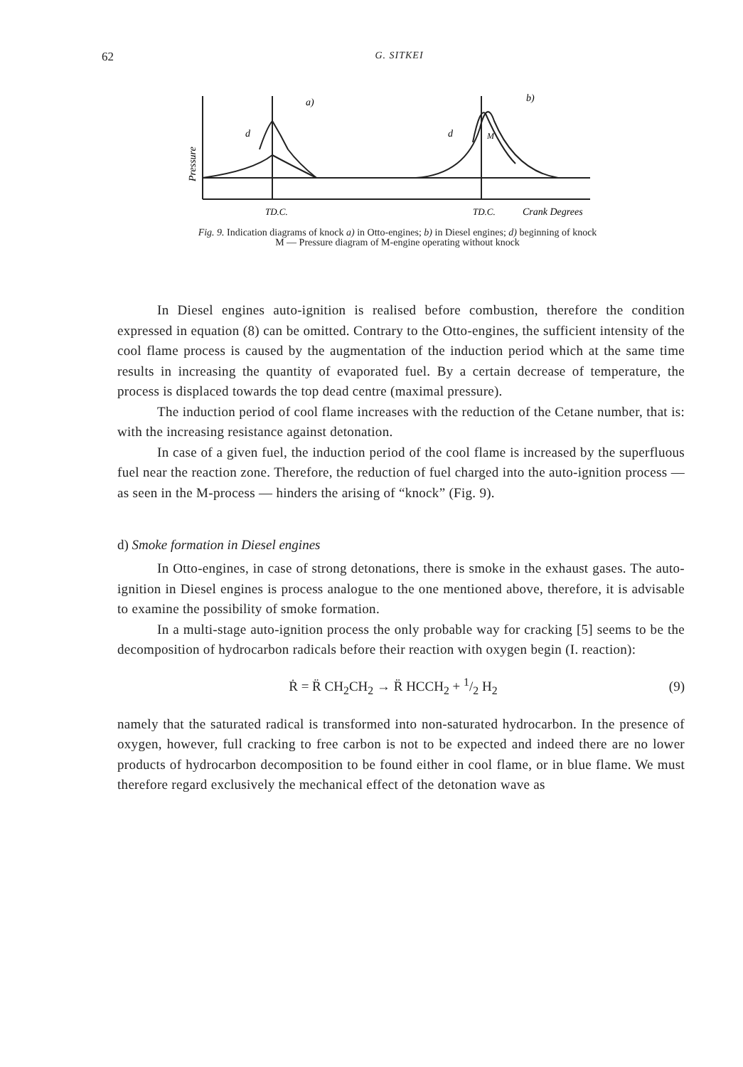62 G. SITKEI
a)
b)
d
d
M
Pressure
TD.C.
TD.C.
Crank Degrees
Fig. 9. Indication diagrams of knock a) in Otto-engines; b) in Diesel engines; d) beginning of knock
M — Pressure diagram of M-engine operating without knock
In Diesel engines auto-ignition is realised before combustion, therefore the condition expressed in equation (8) can be omitted. Contrary to the Otto-engines, the sufficient intensity of the cool flame process is caused by the augmentation of the induction period which at the same time results in increasing the quantity of evaporated fuel. By a certain decrease of temperature, the process is displaced towards the top dead centre (maximal pressure).
The induction period of cool flame increases with the reduction of the Cetane number, that is: with the increasing resistance against detonation.
In case of a given fuel, the induction period of the cool flame is increased by the superfluous fuel near the reaction zone. Therefore, the reduction of fuel charged into the auto-ignition process — as seen in the M-process — hinders the arising of “knock” (Fig. 9).
d) Smoke formation in Diesel engines
In Otto-engines, in case of strong detonations, there is smoke in the exhaust gases. The auto-ignition in Diesel engines is process analogue to the one mentioned above, therefore, it is advisable to examine the possibility of smoke formation.
In a multi-stage auto-ignition process the only probable way for cracking [5] seems to be the decomposition of hydrocarbon radicals before their reaction with oxygen begin (I. reaction):
Ṙ = R̈ CH<sub>2</sub>CH<sub>2</sub> → R̈ HCCH<sub>2</sub> + 1/2 H<sub>2</sub> (9)
namely that the saturated radical is transformed into non-saturated hydrocarbon. In the presence of oxygen, however, full cracking to free carbon is not to be expected and indeed there are no lower products of hydrocarbon decomposition to be found either in cool flame, or in blue flame. We must therefore regard exclusively the mechanical effect of the detonation wave as